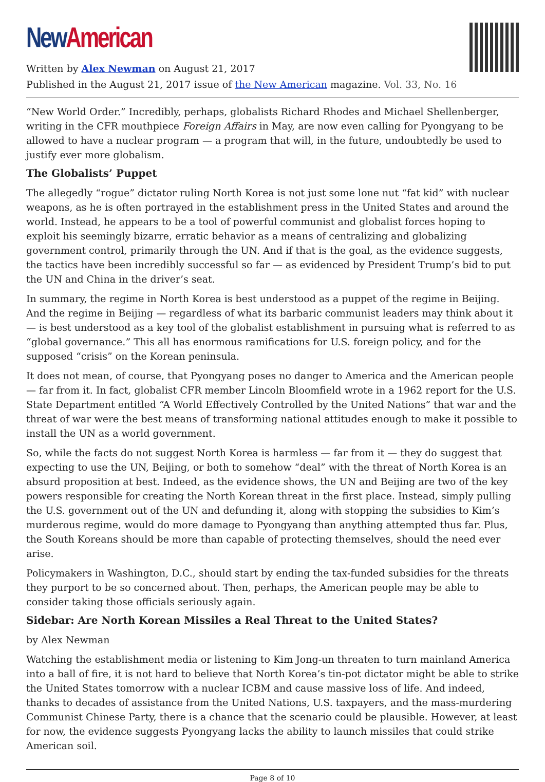New American
Written by Alex Newman on August 21, 2017
Published in the August 21, 2017 issue of the New American magazine. Vol. 33, No. 16
“New World Order.” Incredibly, perhaps, globalists Richard Rhodes and Michael Shellenberger, writing in the CFR mouthpiece Foreign Affairs in May, are now even calling for Pyongyang to be allowed to have a nuclear program — a program that will, in the future, undoubtedly be used to justify ever more globalism.
The Globalists’ Puppet
The allegedly “rogue” dictator ruling North Korea is not just some lone nut “fat kid” with nuclear weapons, as he is often portrayed in the establishment press in the United States and around the world. Instead, he appears to be a tool of powerful communist and globalist forces hoping to exploit his seemingly bizarre, erratic behavior as a means of centralizing and globalizing government control, primarily through the UN. And if that is the goal, as the evidence suggests, the tactics have been incredibly successful so far — as evidenced by President Trump’s bid to put the UN and China in the driver’s seat.
In summary, the regime in North Korea is best understood as a puppet of the regime in Beijing. And the regime in Beijing — regardless of what its barbaric communist leaders may think about it — is best understood as a key tool of the globalist establishment in pursuing what is referred to as “global governance.” This all has enormous ramifications for U.S. foreign policy, and for the supposed “crisis” on the Korean peninsula.
It does not mean, of course, that Pyongyang poses no danger to America and the American people — far from it. In fact, globalist CFR member Lincoln Bloomfield wrote in a 1962 report for the U.S. State Department entitled “A World Effectively Controlled by the United Nations” that war and the threat of war were the best means of transforming national attitudes enough to make it possible to install the UN as a world government.
So, while the facts do not suggest North Korea is harmless — far from it — they do suggest that expecting to use the UN, Beijing, or both to somehow “deal” with the threat of North Korea is an absurd proposition at best. Indeed, as the evidence shows, the UN and Beijing are two of the key powers responsible for creating the North Korean threat in the first place. Instead, simply pulling the U.S. government out of the UN and defunding it, along with stopping the subsidies to Kim’s murderous regime, would do more damage to Pyongyang than anything attempted thus far. Plus, the South Koreans should be more than capable of protecting themselves, should the need ever arise.
Policymakers in Washington, D.C., should start by ending the tax-funded subsidies for the threats they purport to be so concerned about. Then, perhaps, the American people may be able to consider taking those officials seriously again.
Sidebar: Are North Korean Missiles a Real Threat to the United States?
by Alex Newman
Watching the establishment media or listening to Kim Jong-un threaten to turn mainland America into a ball of fire, it is not hard to believe that North Korea’s tin-pot dictator might be able to strike the United States tomorrow with a nuclear ICBM and cause massive loss of life. And indeed, thanks to decades of assistance from the United Nations, U.S. taxpayers, and the mass-murdering Communist Chinese Party, there is a chance that the scenario could be plausible. However, at least for now, the evidence suggests Pyongyang lacks the ability to launch missiles that could strike American soil.
Page 8 of 10